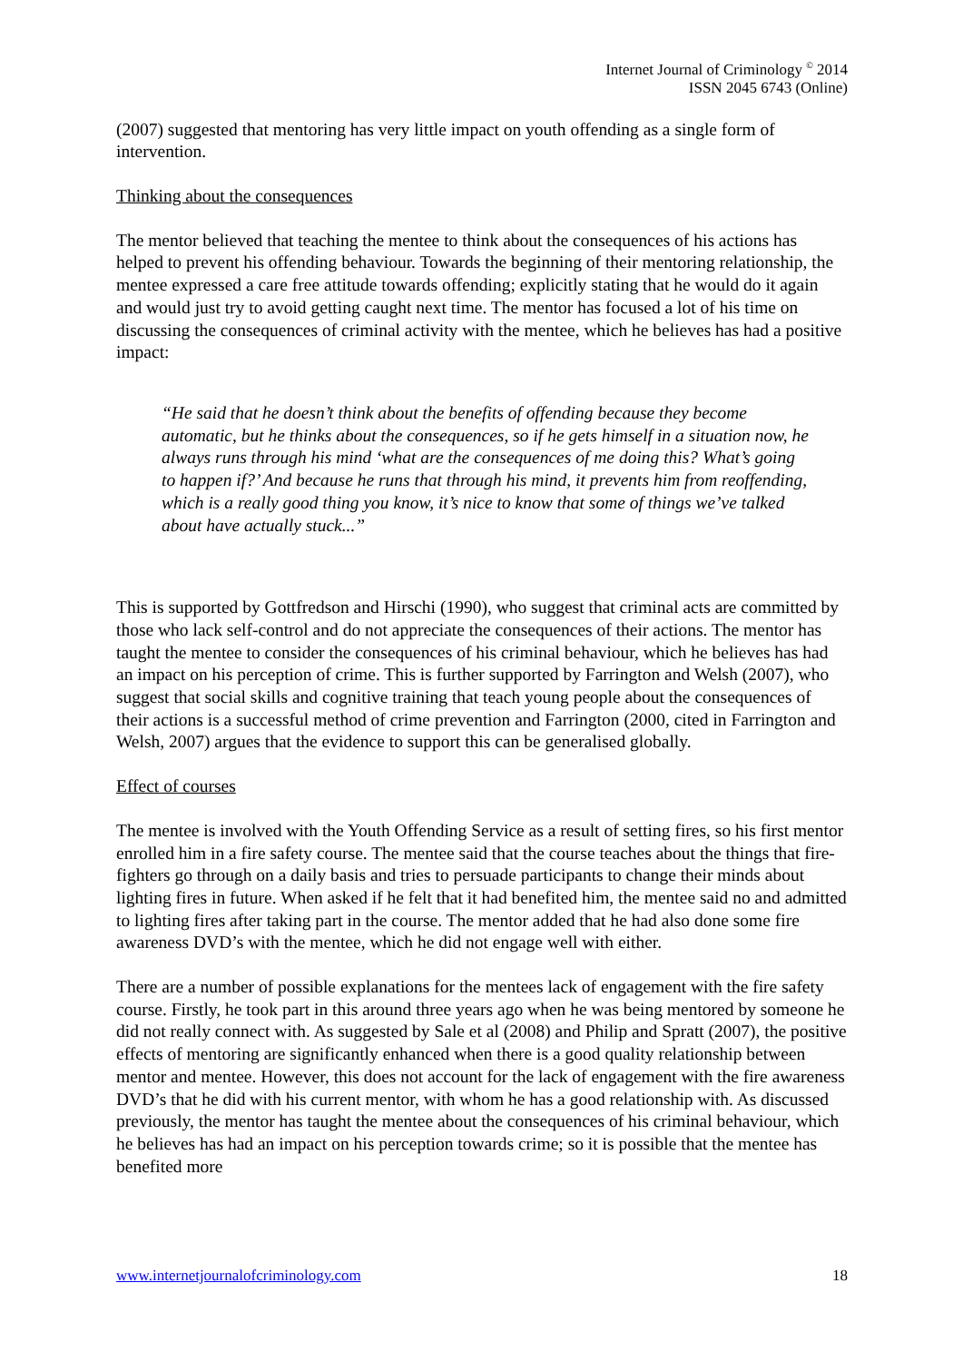Internet Journal of Criminology <sup>©</sup> 2014
ISSN 2045 6743 (Online)
(2007) suggested that mentoring has very little impact on youth offending as a single form of intervention.
Thinking about the consequences
The mentor believed that teaching the mentee to think about the consequences of his actions has helped to prevent his offending behaviour. Towards the beginning of their mentoring relationship, the mentee expressed a care free attitude towards offending; explicitly stating that he would do it again and would just try to avoid getting caught next time. The mentor has focused a lot of his time on discussing the consequences of criminal activity with the mentee, which he believes has had a positive impact:
“He said that he doesn’t think about the benefits of offending because they become automatic, but he thinks about the consequences, so if he gets himself in a situation now, he always runs through his mind ‘what are the consequences of me doing this? What’s going to happen if?’ And because he runs that through his mind, it prevents him from reoffending, which is a really good thing you know, it’s nice to know that some of things we’ve talked about have actually stuck...”
This is supported by Gottfredson and Hirschi (1990), who suggest that criminal acts are committed by those who lack self-control and do not appreciate the consequences of their actions. The mentor has taught the mentee to consider the consequences of his criminal behaviour, which he believes has had an impact on his perception of crime. This is further supported by Farrington and Welsh (2007), who suggest that social skills and cognitive training that teach young people about the consequences of their actions is a successful method of crime prevention and Farrington (2000, cited in Farrington and Welsh, 2007) argues that the evidence to support this can be generalised globally.
Effect of courses
The mentee is involved with the Youth Offending Service as a result of setting fires, so his first mentor enrolled him in a fire safety course. The mentee said that the course teaches about the things that fire-fighters go through on a daily basis and tries to persuade participants to change their minds about lighting fires in future. When asked if he felt that it had benefited him, the mentee said no and admitted to lighting fires after taking part in the course. The mentor added that he had also done some fire awareness DVD’s with the mentee, which he did not engage well with either.
There are a number of possible explanations for the mentees lack of engagement with the fire safety course. Firstly, he took part in this around three years ago when he was being mentored by someone he did not really connect with. As suggested by Sale et al (2008) and Philip and Spratt (2007), the positive effects of mentoring are significantly enhanced when there is a good quality relationship between mentor and mentee. However, this does not account for the lack of engagement with the fire awareness DVD’s that he did with his current mentor, with whom he has a good relationship with. As discussed previously, the mentor has taught the mentee about the consequences of his criminal behaviour, which he believes has had an impact on his perception towards crime; so it is possible that the mentee has benefited more
www.internetjournalofcriminology.com 18